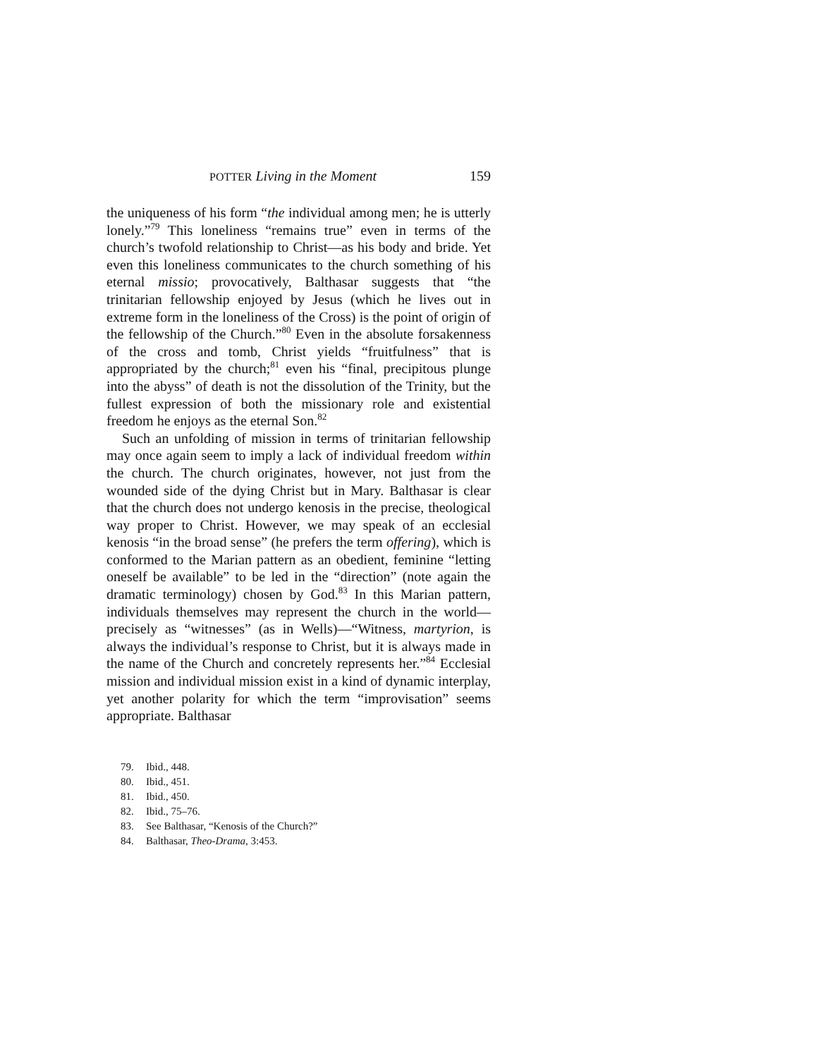POTTER Living in the Moment 159
the uniqueness of his form “the individual among men; he is utterly lonely.”<sup>79</sup> This loneliness “remains true” even in terms of the church’s twofold relationship to Christ—as his body and bride. Yet even this loneliness communicates to the church something of his eternal missio; provocatively, Balthasar suggests that “the trinitarian fellowship enjoyed by Jesus (which he lives out in extreme form in the loneliness of the Cross) is the point of origin of the fellowship of the Church.”<sup>80</sup> Even in the absolute forsakenness of the cross and tomb, Christ yields “fruitfulness” that is appropriated by the church;<sup>81</sup> even his “final, precipitous plunge into the abyss” of death is not the dissolution of the Trinity, but the fullest expression of both the missionary role and existential freedom he enjoys as the eternal Son.<sup>82</sup>
Such an unfolding of mission in terms of trinitarian fellowship may once again seem to imply a lack of individual freedom within the church. The church originates, however, not just from the wounded side of the dying Christ but in Mary. Balthasar is clear that the church does not undergo kenosis in the precise, theological way proper to Christ. However, we may speak of an ecclesial kenosis “in the broad sense” (he prefers the term offering), which is conformed to the Marian pattern as an obedient, feminine “letting oneself be available” to be led in the “direction” (note again the dramatic terminology) chosen by God.<sup>83</sup> In this Marian pattern, individuals themselves may represent the church in the world—precisely as “witnesses” (as in Wells)—“Witness, martyrion, is always the individual’s response to Christ, but it is always made in the name of the Church and concretely represents her.”<sup>84</sup> Ecclesial mission and individual mission exist in a kind of dynamic interplay, yet another polarity for which the term “improvisation” seems appropriate. Balthasar
79. Ibid., 448.
80. Ibid., 451.
81. Ibid., 450.
82. Ibid., 75–76.
83. See Balthasar, “Kenosis of the Church?”
84. Balthasar, Theo-Drama, 3:453.